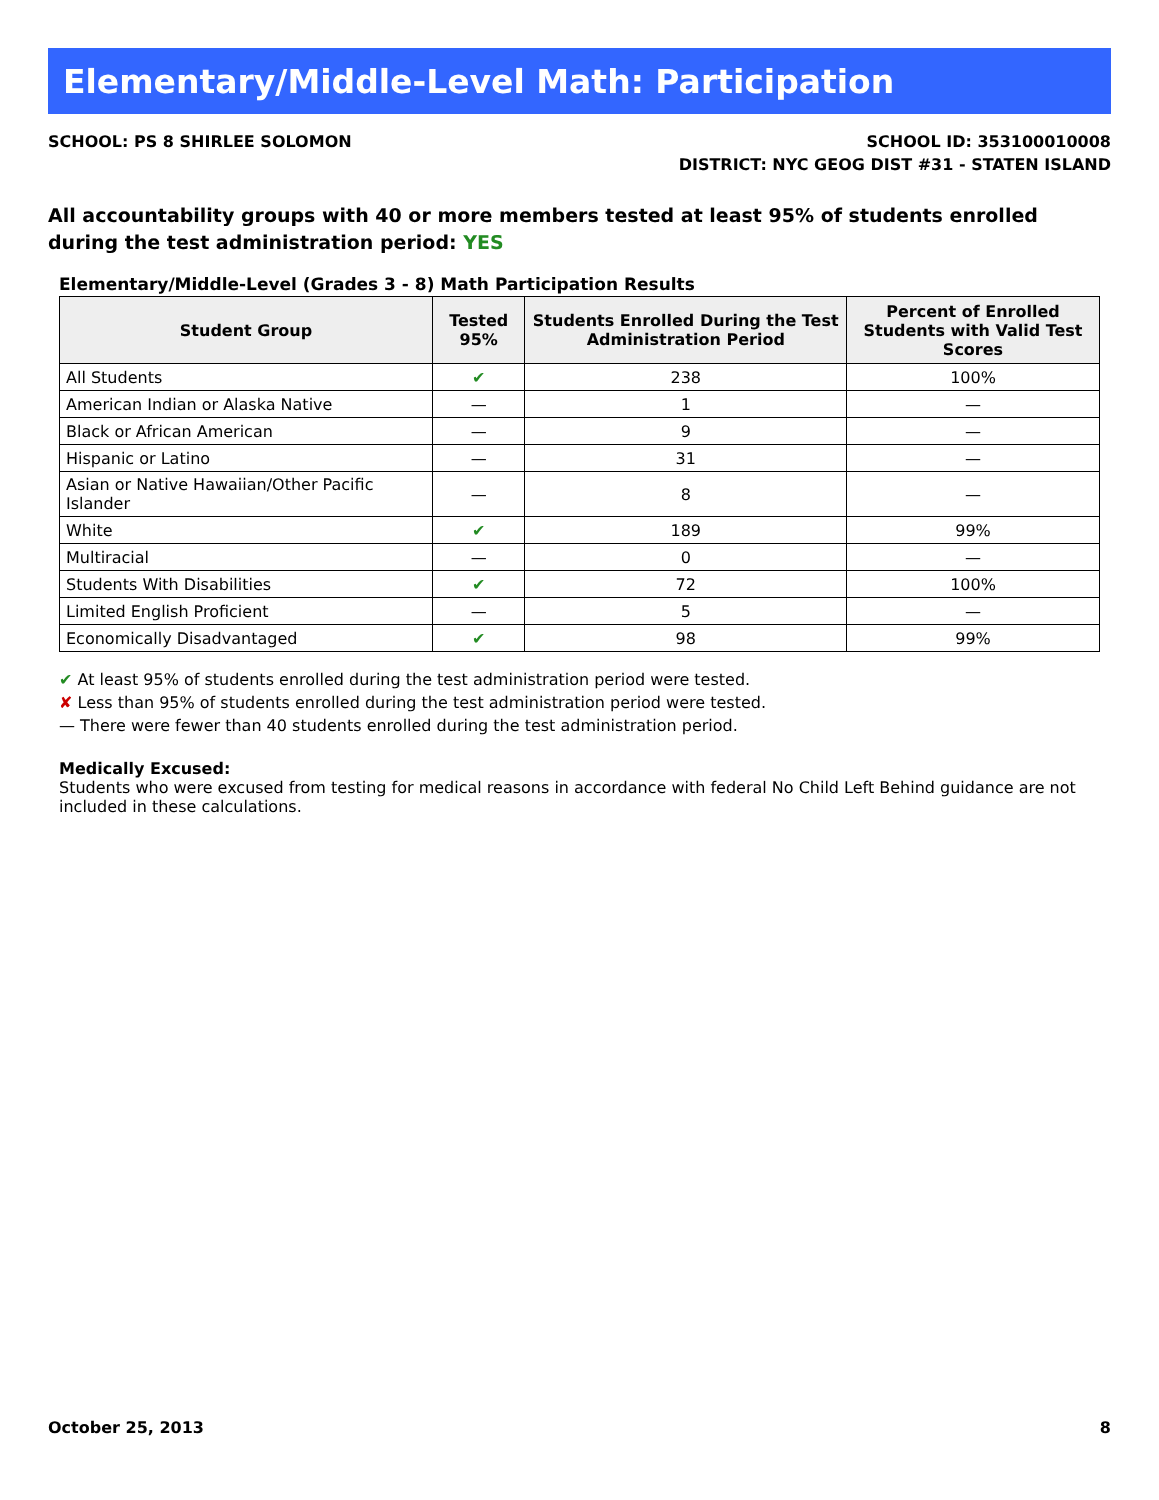Elementary/Middle-Level Math: Participation
SCHOOL: PS 8 SHIRLEE SOLOMON SCHOOL ID: 353100010008
DISTRICT: NYC GEOG DIST #31 - STATEN ISLAND
All accountability groups with 40 or more members tested at least 95% of students enrolled during the test administration period: YES
Elementary/Middle-Level (Grades 3 - 8) Math Participation Results
| Student Group | Tested 95% | Students Enrolled During the Test Administration Period | Percent of Enrolled Students with Valid Test Scores |
| --- | --- | --- | --- |
| All Students | ✔ | 238 | 100% |
| American Indian or Alaska Native | — | 1 | — |
| Black or African American | — | 9 | — |
| Hispanic or Latino | — | 31 | — |
| Asian or Native Hawaiian/Other Pacific Islander | — | 8 | — |
| White | ✔ | 189 | 99% |
| Multiracial | — | 0 | — |
| Students With Disabilities | ✔ | 72 | 100% |
| Limited English Proficient | — | 5 | — |
| Economically Disadvantaged | ✔ | 98 | 99% |
✔ At least 95% of students enrolled during the test administration period were tested.
✘ Less than 95% of students enrolled during the test administration period were tested.
— There were fewer than 40 students enrolled during the test administration period.
Medically Excused:
Students who were excused from testing for medical reasons in accordance with federal No Child Left Behind guidance are not included in these calculations.
October 25, 2013 8